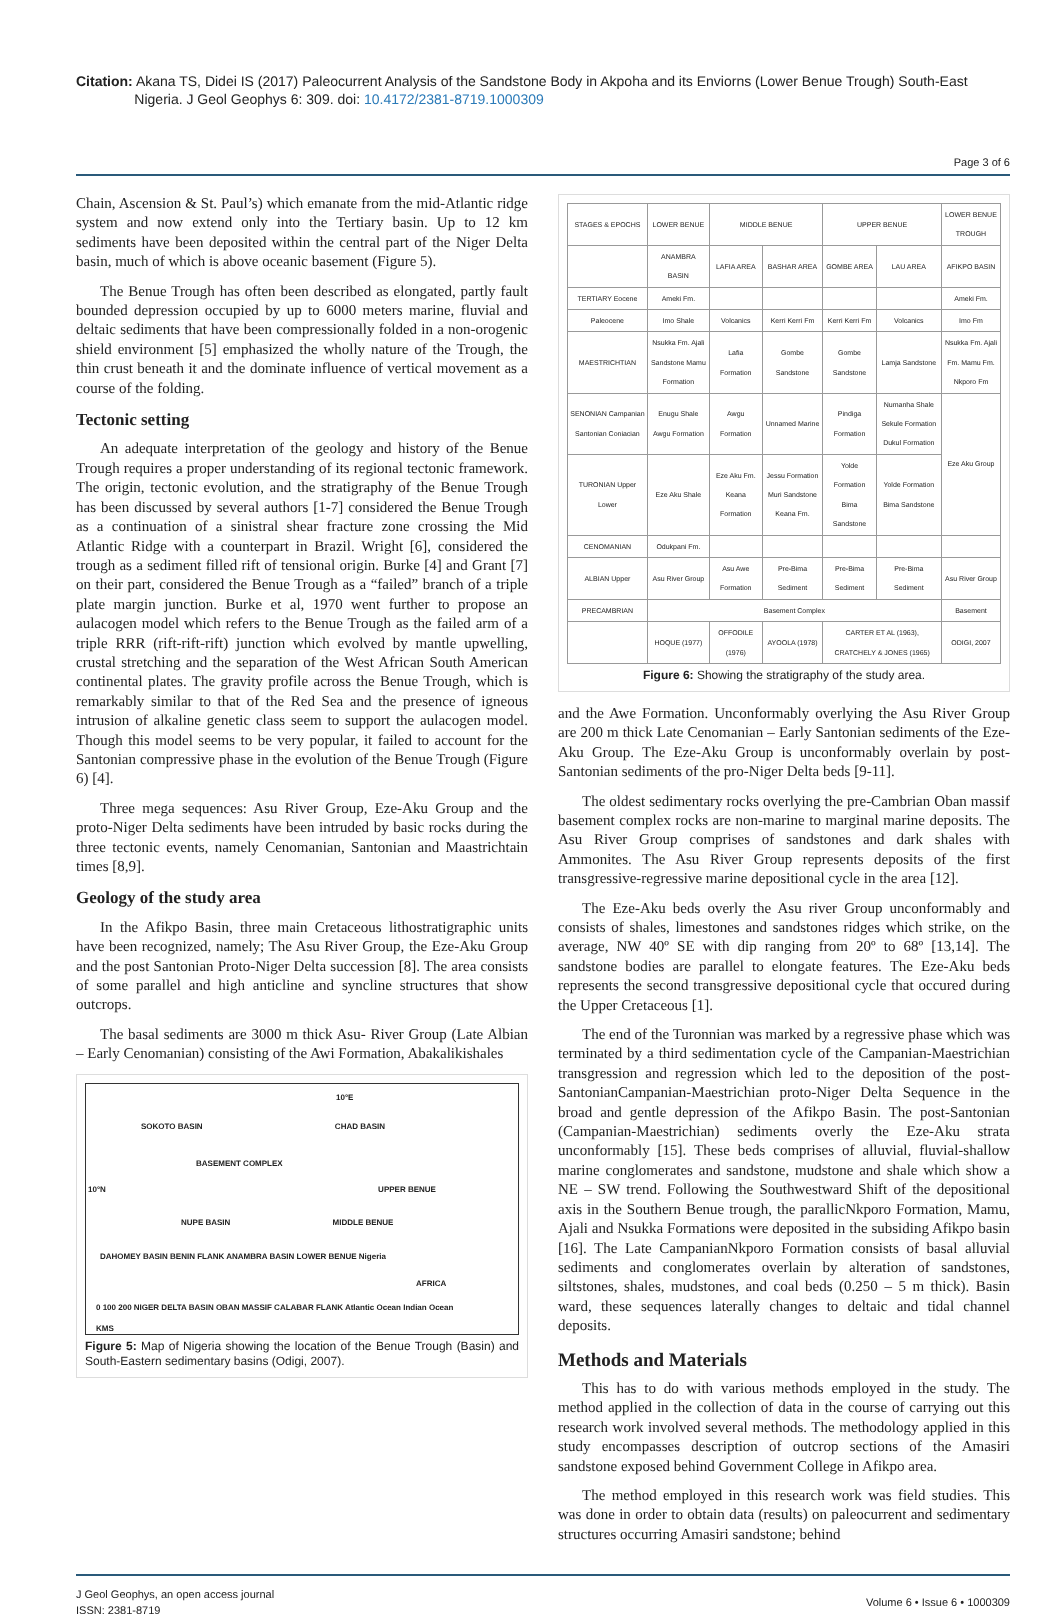Citation: Akana TS, Didei IS (2017) Paleocurrent Analysis of the Sandstone Body in Akpoha and its Enviorns (Lower Benue Trough) South-East
Nigeria. J Geol Geophys 6: 309. doi: 10.4172/2381-8719.1000309
Page 3 of 6
Chain, Ascension & St. Paul’s) which emanate from the mid-Atlantic ridge system and now extend only into the Tertiary basin. Up to 12 km sediments have been deposited within the central part of the Niger Delta basin, much of which is above oceanic basement (Figure 5).
The Benue Trough has often been described as elongated, partly fault bounded depression occupied by up to 6000 meters marine, fluvial and deltaic sediments that have been compressionally folded in a non-orogenic shield environment [5] emphasized the wholly nature of the Trough, the thin crust beneath it and the dominate influence of vertical movement as a course of the folding.
Tectonic setting
An adequate interpretation of the geology and history of the Benue Trough requires a proper understanding of its regional tectonic framework. The origin, tectonic evolution, and the stratigraphy of the Benue Trough has been discussed by several authors [1-7] considered the Benue Trough as a continuation of a sinistral shear fracture zone crossing the Mid Atlantic Ridge with a counterpart in Brazil. Wright [6], considered the trough as a sediment filled rift of tensional origin. Burke [4] and Grant [7] on their part, considered the Benue Trough as a “failed” branch of a triple plate margin junction. Burke et al, 1970 went further to propose an aulacogen model which refers to the Benue Trough as the failed arm of a triple RRR (rift-rift-rift) junction which evolved by mantle upwelling, crustal stretching and the separation of the West African South American continental plates. The gravity profile across the Benue Trough, which is remarkably similar to that of the Red Sea and the presence of igneous intrusion of alkaline genetic class seem to support the aulacogen model. Though this model seems to be very popular, it failed to account for the Santonian compressive phase in the evolution of the Benue Trough (Figure 6) [4].
Three mega sequences: Asu River Group, Eze-Aku Group and the proto-Niger Delta sediments have been intruded by basic rocks during the three tectonic events, namely Cenomanian, Santonian and Maastrichtain times [8,9].
Geology of the study area
In the Afikpo Basin, three main Cretaceous lithostratigraphic units have been recognized, namely; The Asu River Group, the Eze-Aku Group and the post Santonian Proto-Niger Delta succession [8]. The area consists of some parallel and high anticline and syncline structures that show outcrops.
The basal sediments are 3000 m thick Asu- River Group (Late Albian – Early Cenomanian) consisting of the Awi Formation, Abakalikishales
10°E
SOKOTO BASIN CHAD BASIN
BASEMENT COMPLEX
10°N UPPER BENUE
NUPE BASIN MIDDLE BENUE
DAHOMEY BASIN BENIN FLANK ANAMBRA BASIN LOWER BENUE Nigeria
AFRICA
0 100 200 NIGER DELTA BASIN OBAN MASSIF CALABAR FLANK Atlantic Ocean Indian Ocean
KMS
Figure 5: Map of Nigeria showing the location of the Benue Trough (Basin) and South-Eastern sedimentary basins (Odigi, 2007).
| STAGES & EPOCHS | LOWER BENUE | MIDDLE BENUE | | UPPER BENUE | | LOWER BENUE TROUGH |
| --- | --- | --- | --- | --- | --- | --- |
| | ANAMBRA BASIN | LAFIA AREA | BASHAR AREA | GOMBE AREA | LAU AREA | AFIKPO BASIN |
| TERTIARY Eocene | Ameki Fm. | | | | | Ameki Fm. |
| Paleocene | Imo Shale | Volcanics | Kerri Kerri Fm | Kerri Kerri Fm | Volcanics | Imo Fm |
| MAESTRICHTIAN | Nsukka Fm. Ajali Sandstone Mamu Formation | Lafia Formation | Gombe Sandstone | Gombe Sandstone | Lamja Sandstone | Nsukka Fm. Ajali Fm. Mamu Fm. Nkporo Fm |
| SENONIAN Campanian Santonian Coniacian | Enugu Shale Awgu Formation | Awgu Formation | Unnamed Marine | Pindiga Formation | Numanha Shale Sekule Formation Dukul Formation | Eze Aku Group |
| TURONIAN Upper Lower | Eze Aku Shale | Eze Aku Fm. Keana Formation | Jessu Formation Muri Sandstone Keana Fm. | Yolde Formation Bima Sandstone | Yolde Formation Bima Sandstone | |
| CENOMANIAN | Odukpani Fm. | | | | | |
| ALBIAN Upper | Asu River Group | Asu Awe Formation | Pre-Bima Sediment | Pre-Bima Sediment | Pre-Bima Sediment | Asu River Group |
| PRECAMBRIAN | Basement Complex | | | | | Basement |
| | HOQUE (1977) | OFFODILE (1976) | AYOOLA (1978) | CARTER ET AL (1963), CRATCHELY & JONES (1965) | | ODIGI, 2007 |
Figure 6: Showing the stratigraphy of the study area.
and the Awe Formation. Unconformably overlying the Asu River Group are 200 m thick Late Cenomanian – Early Santonian sediments of the Eze-Aku Group. The Eze-Aku Group is unconformably overlain by post-Santonian sediments of the pro-Niger Delta beds [9-11].
The oldest sedimentary rocks overlying the pre-Cambrian Oban massif basement complex rocks are non-marine to marginal marine deposits. The Asu River Group comprises of sandstones and dark shales with Ammonites. The Asu River Group represents deposits of the first transgressive-regressive marine depositional cycle in the area [12].
The Eze-Aku beds overly the Asu river Group unconformably and consists of shales, limestones and sandstones ridges which strike, on the average, NW 40º SE with dip ranging from 20º to 68º [13,14]. The sandstone bodies are parallel to elongate features. The Eze-Aku beds represents the second transgressive depositional cycle that occured during the Upper Cretaceous [1].
The end of the Turonnian was marked by a regressive phase which was terminated by a third sedimentation cycle of the Campanian-Maestrichian transgression and regression which led to the deposition of the post-SantonianCampanian-Maestrichian proto-Niger Delta Sequence in the broad and gentle depression of the Afikpo Basin. The post-Santonian (Campanian-Maestrichian) sediments overly the Eze-Aku strata unconformably [15]. These beds comprises of alluvial, fluvial-shallow marine conglomerates and sandstone, mudstone and shale which show a NE – SW trend. Following the Southwestward Shift of the depositional axis in the Southern Benue trough, the parallicNkporo Formation, Mamu, Ajali and Nsukka Formations were deposited in the subsiding Afikpo basin [16]. The Late CampanianNkporo Formation consists of basal alluvial sediments and conglomerates overlain by alteration of sandstones, siltstones, shales, mudstones, and coal beds (0.250 – 5 m thick). Basin ward, these sequences laterally changes to deltaic and tidal channel deposits.
Methods and Materials
This has to do with various methods employed in the study. The method applied in the collection of data in the course of carrying out this research work involved several methods. The methodology applied in this study encompasses description of outcrop sections of the Amasiri sandstone exposed behind Government College in Afikpo area.
The method employed in this research work was field studies. This was done in order to obtain data (results) on paleocurrent and sedimentary structures occurring Amasiri sandstone; behind
J Geol Geophys, an open access journal
ISSN: 2381-8719
Volume 6 • Issue 6 • 1000309